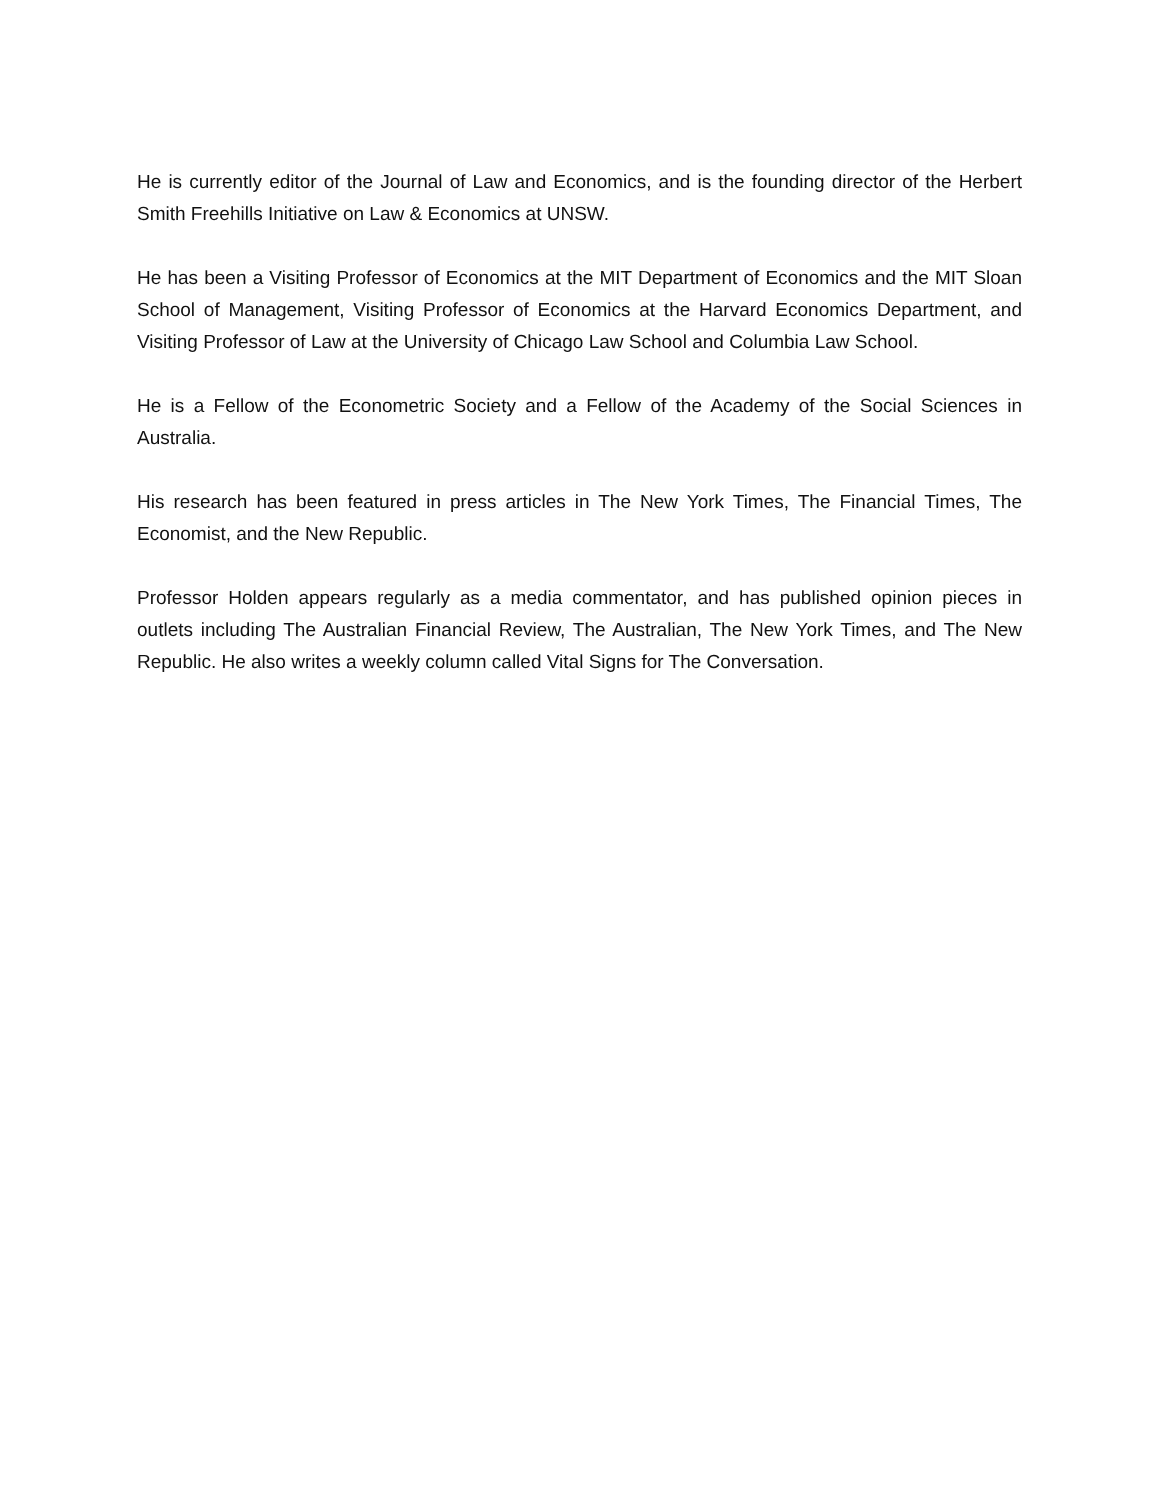He is currently editor of the Journal of Law and Economics, and is the founding director of the Herbert Smith Freehills Initiative on Law & Economics at UNSW.
He has been a Visiting Professor of Economics at the MIT Department of Economics and the MIT Sloan School of Management, Visiting Professor of Economics at the Harvard Economics Department, and Visiting Professor of Law at the University of Chicago Law School and Columbia Law School.
He is a Fellow of the Econometric Society and a Fellow of the Academy of the Social Sciences in Australia.
His research has been featured in press articles in The New York Times, The Financial Times, The Economist, and the New Republic.
Professor Holden appears regularly as a media commentator, and has published opinion pieces in outlets including The Australian Financial Review, The Australian, The New York Times, and The New Republic. He also writes a weekly column called Vital Signs for The Conversation.